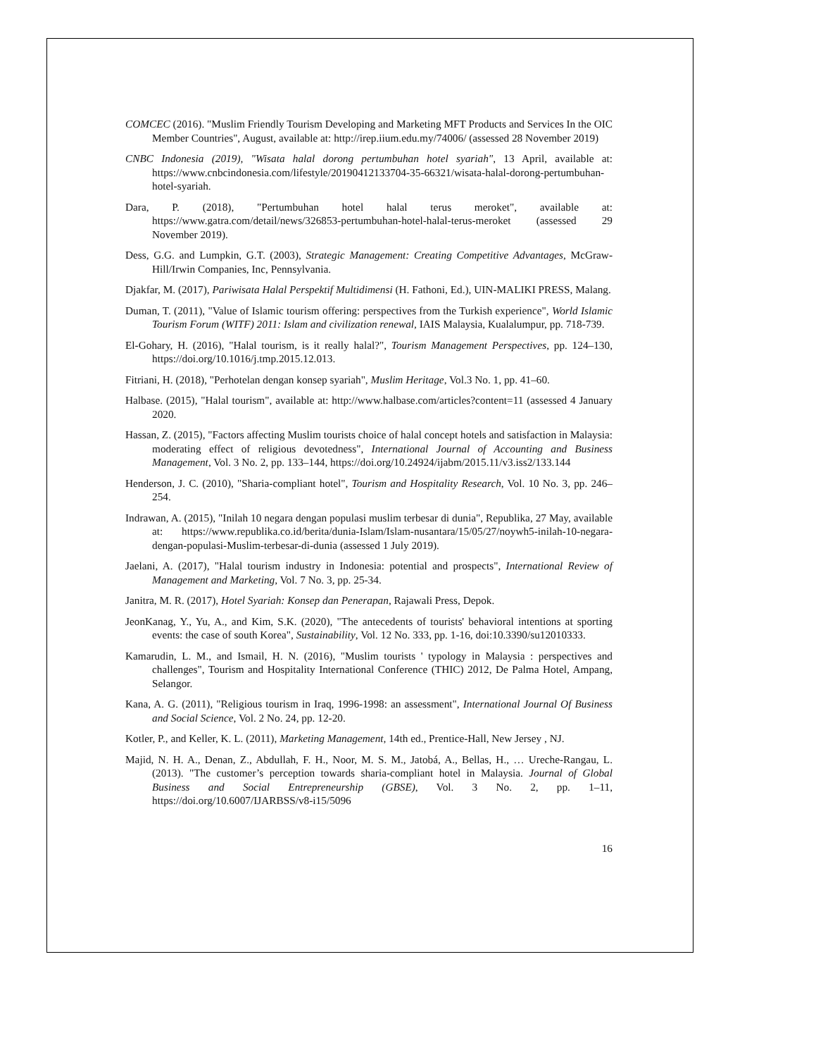COMCEC (2016). "Muslim Friendly Tourism Developing and Marketing MFT Products and Services In the OIC Member Countries", August, available at: http://irep.iium.edu.my/74006/ (assessed 28 November 2019)
CNBC Indonesia (2019), "Wisata halal dorong pertumbuhan hotel syariah", 13 April, available at: https://www.cnbcindonesia.com/lifestyle/20190412133704-35-66321/wisata-halal-dorong-pertumbuhan-hotel-syariah.
Dara, P. (2018), "Pertumbuhan hotel halal terus meroket", available at: https://www.gatra.com/detail/news/326853-pertumbuhan-hotel-halal-terus-meroket (assessed 29 November 2019).
Dess, G.G. and Lumpkin, G.T. (2003), Strategic Management: Creating Competitive Advantages, McGraw-Hill/Irwin Companies, Inc, Pennsylvania.
Djakfar, M. (2017), Pariwisata Halal Perspektif Multidimensi (H. Fathoni, Ed.), UIN-MALIKI PRESS, Malang.
Duman, T. (2011), "Value of Islamic tourism offering: perspectives from the Turkish experience", World Islamic Tourism Forum (WITF) 2011: Islam and civilization renewal, IAIS Malaysia, Kualalumpur, pp. 718-739.
El-Gohary, H. (2016), "Halal tourism, is it really halal?", Tourism Management Perspectives, pp. 124–130, https://doi.org/10.1016/j.tmp.2015.12.013.
Fitriani, H. (2018), "Perhotelan dengan konsep syariah", Muslim Heritage, Vol.3 No. 1, pp. 41–60.
Halbase. (2015), "Halal tourism", available at: http://www.halbase.com/articles?content=11 (assessed 4 January 2020.
Hassan, Z. (2015), "Factors affecting Muslim tourists choice of halal concept hotels and satisfaction in Malaysia: moderating effect of religious devotedness", International Journal of Accounting and Business Management, Vol. 3 No. 2, pp. 133–144, https://doi.org/10.24924/ijabm/2015.11/v3.iss2/133.144
Henderson, J. C. (2010), "Sharia-compliant hotel", Tourism and Hospitality Research, Vol. 10 No. 3, pp. 246–254.
Indrawan, A. (2015), "Inilah 10 negara dengan populasi muslim terbesar di dunia", Republika, 27 May, available at: https://www.republika.co.id/berita/dunia-Islam/Islam-nusantara/15/05/27/noywh5-inilah-10-negara-dengan-populasi-Muslim-terbesar-di-dunia (assessed 1 July 2019).
Jaelani, A. (2017), "Halal tourism industry in Indonesia: potential and prospects", International Review of Management and Marketing, Vol. 7 No. 3, pp. 25-34.
Janitra, M. R. (2017), Hotel Syariah: Konsep dan Penerapan, Rajawali Press, Depok.
JeonKanag, Y., Yu, A., and Kim, S.K. (2020), "The antecedents of tourists' behavioral intentions at sporting events: the case of south Korea", Sustainability, Vol. 12 No. 333, pp. 1-16, doi:10.3390/su12010333.
Kamarudin, L. M., and Ismail, H. N. (2016), "Muslim tourists ' typology in Malaysia : perspectives and challenges", Tourism and Hospitality International Conference (THIC) 2012, De Palma Hotel, Ampang, Selangor.
Kana, A. G. (2011), "Religious tourism in Iraq, 1996-1998: an assessment", International Journal Of Business and Social Science, Vol. 2 No. 24, pp. 12-20.
Kotler, P., and Keller, K. L. (2011), Marketing Management, 14th ed., Prentice-Hall, New Jersey , NJ.
Majid, N. H. A., Denan, Z., Abdullah, F. H., Noor, M. S. M., Jatobá, A., Bellas, H., … Ureche-Rangau, L. (2013). "The customer’s perception towards sharia-compliant hotel in Malaysia. Journal of Global Business and Social Entrepreneurship (GBSE), Vol. 3 No. 2, pp. 1–11, https://doi.org/10.6007/IJARBSS/v8-i15/5096
16